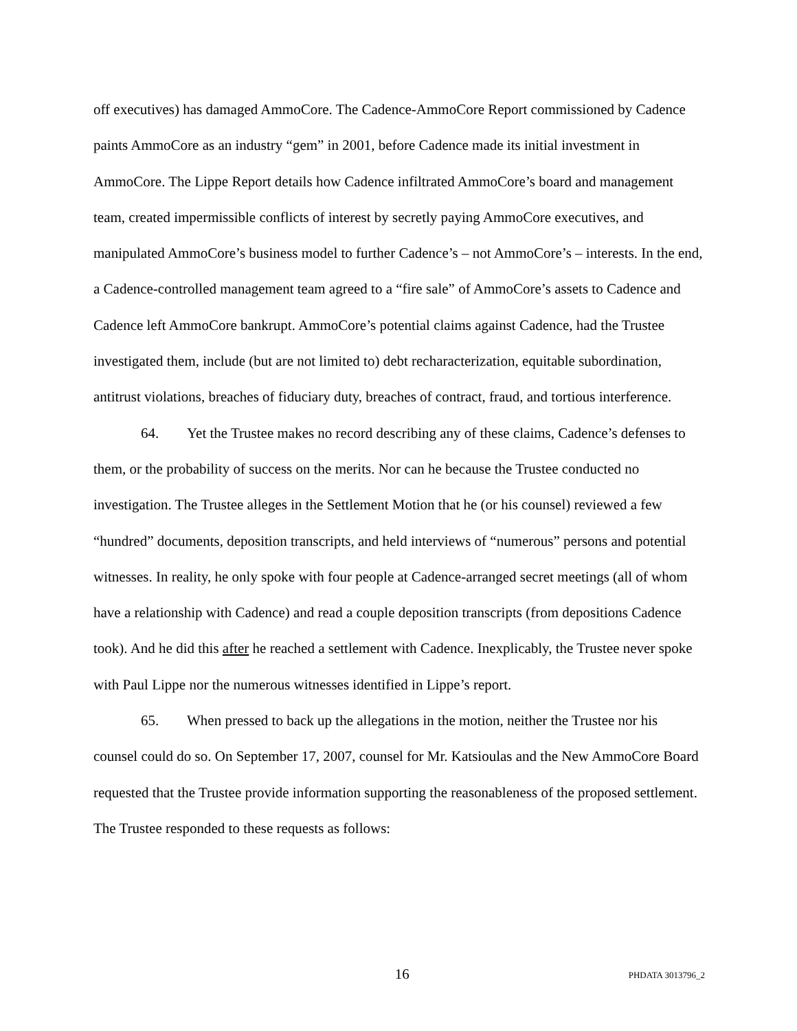off executives) has damaged AmmoCore. The Cadence-AmmoCore Report commissioned by Cadence paints AmmoCore as an industry “gem” in 2001, before Cadence made its initial investment in AmmoCore. The Lippe Report details how Cadence infiltrated AmmoCore’s board and management team, created impermissible conflicts of interest by secretly paying AmmoCore executives, and manipulated AmmoCore’s business model to further Cadence’s – not AmmoCore’s – interests. In the end, a Cadence-controlled management team agreed to a “fire sale” of AmmoCore’s assets to Cadence and Cadence left AmmoCore bankrupt. AmmoCore’s potential claims against Cadence, had the Trustee investigated them, include (but are not limited to) debt recharacterization, equitable subordination, antitrust violations, breaches of fiduciary duty, breaches of contract, fraud, and tortious interference.
64. Yet the Trustee makes no record describing any of these claims, Cadence’s defenses to them, or the probability of success on the merits. Nor can he because the Trustee conducted no investigation. The Trustee alleges in the Settlement Motion that he (or his counsel) reviewed a few “hundred” documents, deposition transcripts, and held interviews of “numerous” persons and potential witnesses. In reality, he only spoke with four people at Cadence-arranged secret meetings (all of whom have a relationship with Cadence) and read a couple deposition transcripts (from depositions Cadence took). And he did this after he reached a settlement with Cadence. Inexplicably, the Trustee never spoke with Paul Lippe nor the numerous witnesses identified in Lippe’s report.
65. When pressed to back up the allegations in the motion, neither the Trustee nor his counsel could do so. On September 17, 2007, counsel for Mr. Katsioulas and the New AmmoCore Board requested that the Trustee provide information supporting the reasonableness of the proposed settlement. The Trustee responded to these requests as follows:
16 PHDATA 3013796_2